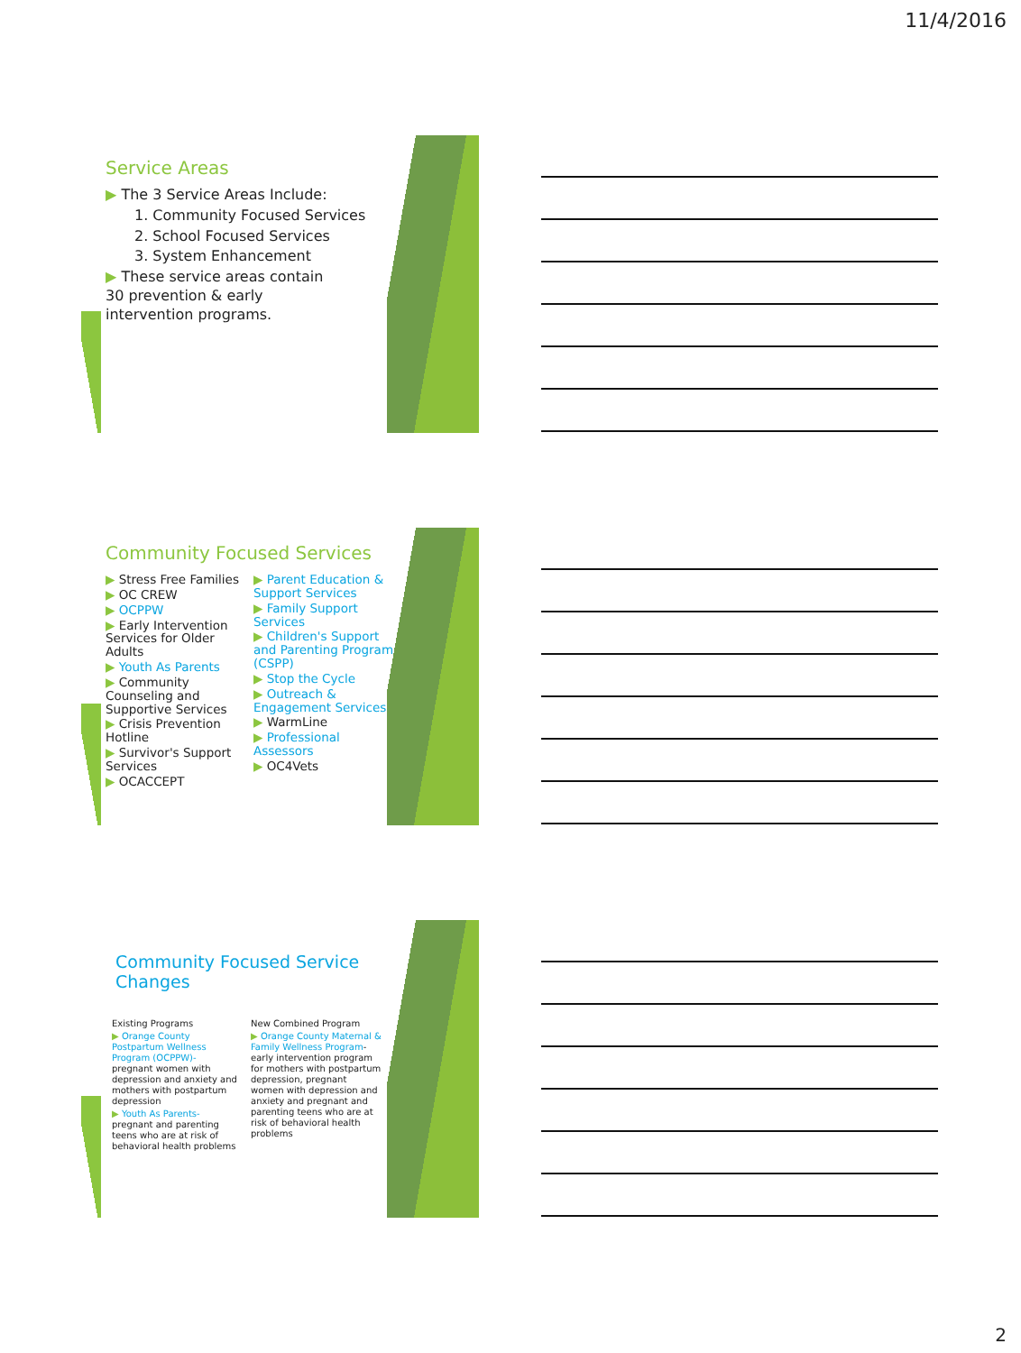11/4/2016
Service Areas
▶ The 3 Service Areas Include:
1. Community Focused Services
2. School Focused Services
3. System Enhancement
▶ These service areas contain 30 prevention & early intervention programs.
Community Focused Services
▶ Stress Free Families
▶ OC CREW
▶ OCPPW
▶ Early Intervention Services for Older Adults
▶ Youth As Parents
▶ Community Counseling and Supportive Services
▶ Crisis Prevention Hotline
▶ Survivor's Support Services
▶ OCACCEPT
▶ Parent Education & Support Services
▶ Family Support Services
▶ Children's Support and Parenting Program (CSPP)
▶ Stop the Cycle
▶ Outreach & Engagement Services
▶ WarmLine
▶ Professional Assessors
▶ OC4Vets
Community Focused Service
Changes
Existing Programs
▶ Orange County Postpartum Wellness Program (OCPPW)- pregnant women with depression and anxiety and mothers with postpartum depression
▶ Youth As Parents- pregnant and parenting teens who are at risk of behavioral health problems
New Combined Program
▶ Orange County Maternal & Family Wellness Program-early intervention program for mothers with postpartum depression, pregnant women with depression and anxiety and pregnant and parenting teens who are at risk of behavioral health problems
2